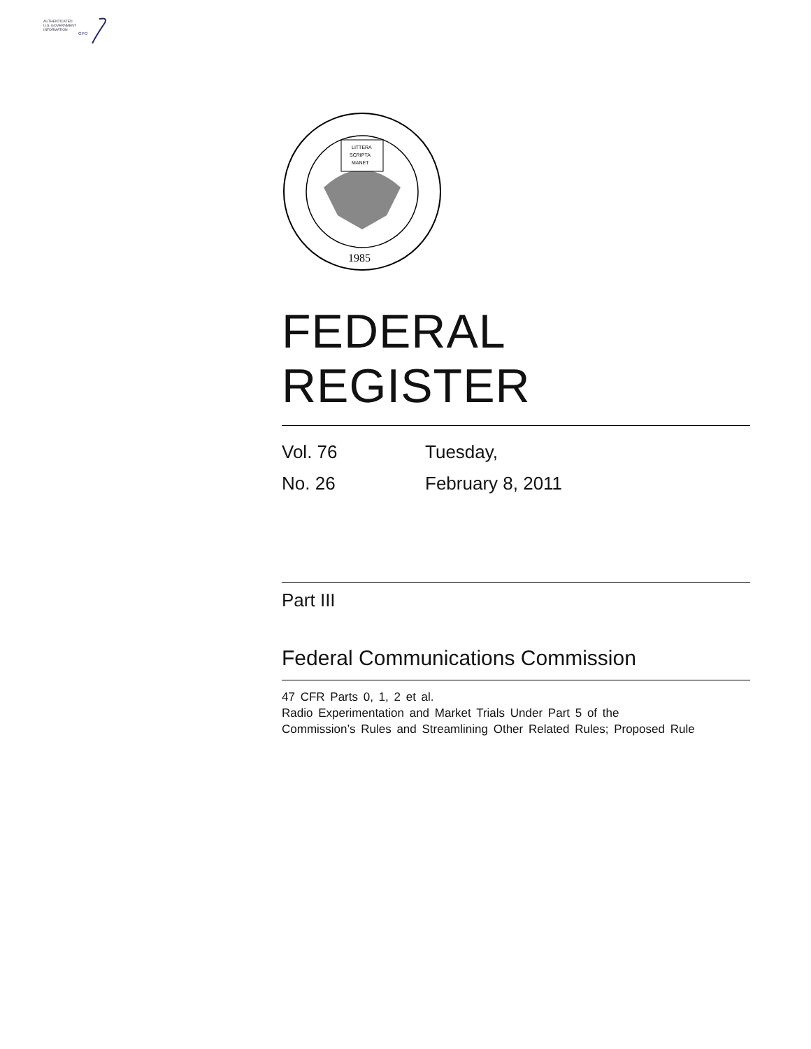AUTHENTICATED
U.S. GOVERNMENT
INFORMATION
GPO
LITTERA
SCRIPTA
MANET
1985
FEDERAL REGISTER
Vol. 76 Tuesday,
No. 26 February 8, 2011
Part III
Federal Communications Commission
47 CFR Parts 0, 1, 2 et al.
Radio Experimentation and Market Trials Under Part 5 of the
Commission’s Rules and Streamlining Other Related Rules; Proposed Rule